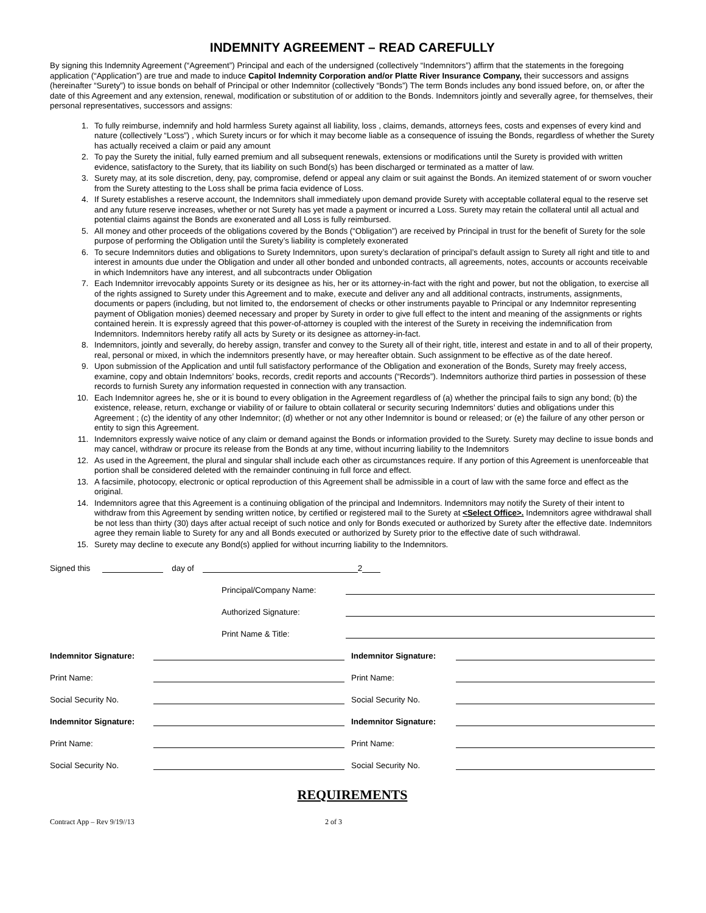INDEMNITY AGREEMENT – READ CAREFULLY
By signing this Indemnity Agreement (“Agreement”) Principal and each of the undersigned (collectively “Indemnitors”) affirm that the statements in the foregoing application (“Application”) are true and made to induce Capitol Indemnity Corporation and/or Platte River Insurance Company, their successors and assigns (hereinafter “Surety”) to issue bonds on behalf of Principal or other Indemnitor (collectively “Bonds”) The term Bonds includes any bond issued before, on, or after the date of this Agreement and any extension, renewal, modification or substitution of or addition to the Bonds. Indemnitors jointly and severally agree, for themselves, their personal representatives, successors and assigns:
1. To fully reimburse, indemnify and hold harmless Surety against all liability, loss , claims, demands, attorneys fees, costs and expenses of every kind and nature (collectively “Loss”) , which Surety incurs or for which it may become liable as a consequence of issuing the Bonds, regardless of whether the Surety has actually received a claim or paid any amount
2. To pay the Surety the initial, fully earned premium and all subsequent renewals, extensions or modifications until the Surety is provided with written evidence, satisfactory to the Surety, that its liability on such Bond(s) has been discharged or terminated as a matter of law.
3. Surety may, at its sole discretion, deny, pay, compromise, defend or appeal any claim or suit against the Bonds. An itemized statement of or sworn voucher from the Surety attesting to the Loss shall be prima facia evidence of Loss.
4. If Surety establishes a reserve account, the Indemnitors shall immediately upon demand provide Surety with acceptable collateral equal to the reserve set and any future reserve increases, whether or not Surety has yet made a payment or incurred a Loss. Surety may retain the collateral until all actual and potential claims against the Bonds are exonerated and all Loss is fully reimbursed.
5. All money and other proceeds of the obligations covered by the Bonds (“Obligation”) are received by Principal in trust for the benefit of Surety for the sole purpose of performing the Obligation until the Surety’s liability is completely exonerated
6. To secure Indemnitors duties and obligations to Surety Indemnitors, upon surety’s declaration of principal’s default assign to Surety all right and title to and interest in amounts due under the Obligation and under all other bonded and unbonded contracts, all agreements, notes, accounts or accounts receivable in which Indemnitors have any interest, and all subcontracts under Obligation
7. Each Indemnitor irrevocably appoints Surety or its designee as his, her or its attorney-in-fact with the right and power, but not the obligation, to exercise all of the rights assigned to Surety under this Agreement and to make, execute and deliver any and all additional contracts, instruments, assignments, documents or papers (including, but not limited to, the endorsement of checks or other instruments payable to Principal or any Indemnitor representing payment of Obligation monies) deemed necessary and proper by Surety in order to give full effect to the intent and meaning of the assignments or rights contained herein. It is expressly agreed that this power-of-attorney is coupled with the interest of the Surety in receiving the indemnification from Indemnitors. Indemnitors hereby ratify all acts by Surety or its designee as attorney-in-fact.
8. Indemnitors, jointly and severally, do hereby assign, transfer and convey to the Surety all of their right, title, interest and estate in and to all of their property, real, personal or mixed, in which the indemnitors presently have, or may hereafter obtain. Such assignment to be effective as of the date hereof.
9. Upon submission of the Application and until full satisfactory performance of the Obligation and exoneration of the Bonds, Surety may freely access, examine, copy and obtain Indemnitors’ books, records, credit reports and accounts (“Records”). Indemnitors authorize third parties in possession of these records to furnish Surety any information requested in connection with any transaction.
10. Each Indemnitor agrees he, she or it is bound to every obligation in the Agreement regardless of (a) whether the principal fails to sign any bond; (b) the existence, release, return, exchange or viability of or failure to obtain collateral or security securing Indemnitors’ duties and obligations under this Agreement ; (c) the identity of any other Indemnitor; (d) whether or not any other Indemnitor is bound or released; or (e) the failure of any other person or entity to sign this Agreement.
11. Indemnitors expressly waive notice of any claim or demand against the Bonds or information provided to the Surety. Surety may decline to issue bonds and may cancel, withdraw or procure its release from the Bonds at any time, without incurring liability to the Indemnitors
12. As used in the Agreement, the plural and singular shall include each other as circumstances require. If any portion of this Agreement is unenforceable that portion shall be considered deleted with the remainder continuing in full force and effect.
13. A facsimile, photocopy, electronic or optical reproduction of this Agreement shall be admissible in a court of law with the same force and effect as the original.
14. Indemnitors agree that this Agreement is a continuing obligation of the principal and Indemnitors. Indemnitors may notify the Surety of their intent to withdraw from this Agreement by sending written notice, by certified or registered mail to the Surety at <Select Office>. Indemnitors agree withdrawal shall be not less than thirty (30) days after actual receipt of such notice and only for Bonds executed or authorized by Surety after the effective date. Indemnitors agree they remain liable to Surety for any and all Bonds executed or authorized by Surety prior to the effective date of such withdrawal.
15. Surety may decline to execute any Bond(s) applied for without incurring liability to the Indemnitors.
Signed this day of 2
Principal/Company Name:
Authorized Signature:
Print Name & Title:
Indemnitor Signature: Indemnitor Signature:
Print Name: Print Name:
Social Security No. Social Security No.
Indemnitor Signature: Indemnitor Signature:
Print Name: Print Name:
Social Security No. Social Security No.
REQUIREMENTS
Contract App – Rev 9/19//13 2 of 3